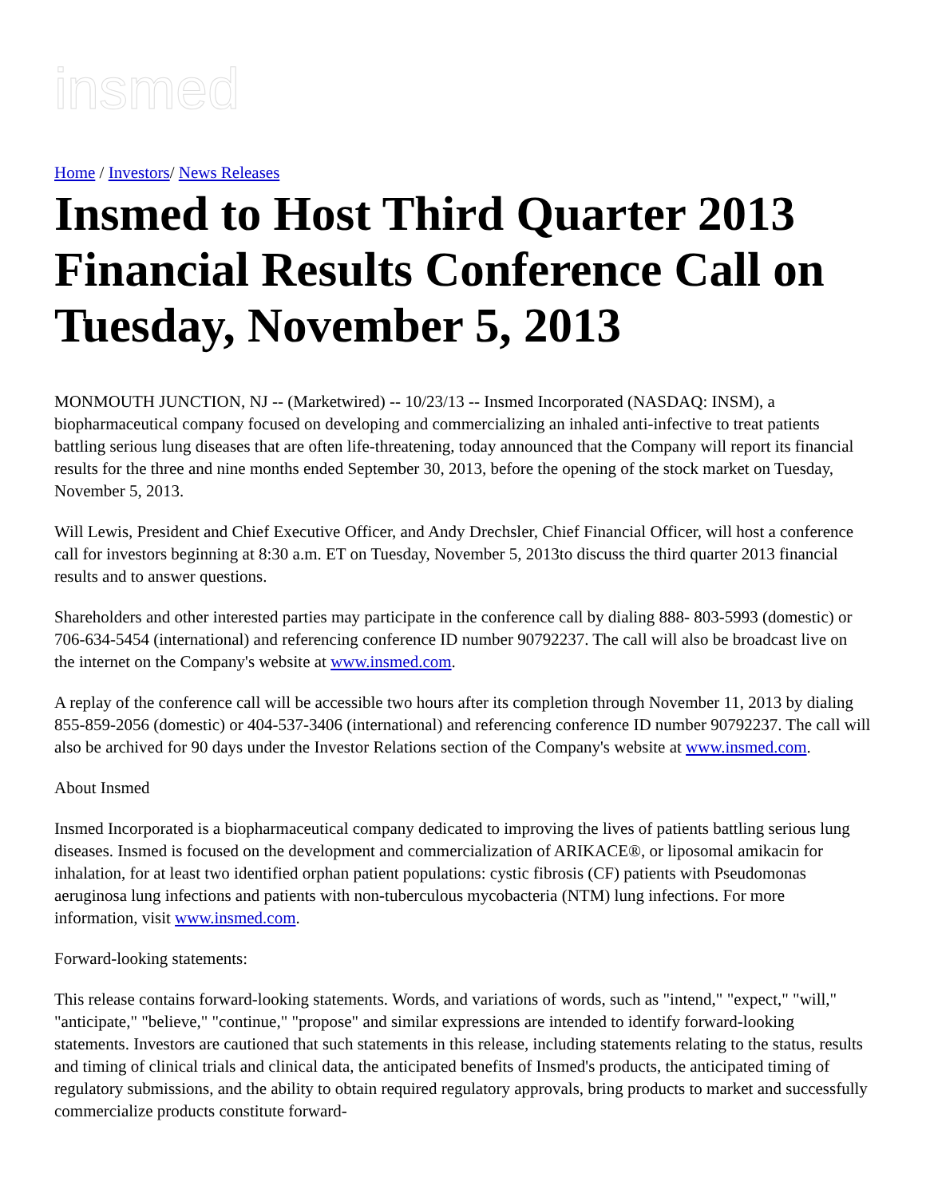insmed
Home / Investors/ News Releases
Insmed to Host Third Quarter 2013 Financial Results Conference Call on Tuesday, November 5, 2013
MONMOUTH JUNCTION, NJ -- (Marketwired) -- 10/23/13 -- Insmed Incorporated (NASDAQ: INSM), a biopharmaceutical company focused on developing and commercializing an inhaled anti-infective to treat patients battling serious lung diseases that are often life-threatening, today announced that the Company will report its financial results for the three and nine months ended September 30, 2013, before the opening of the stock market on Tuesday, November 5, 2013.
Will Lewis, President and Chief Executive Officer, and Andy Drechsler, Chief Financial Officer, will host a conference call for investors beginning at 8:30 a.m. ET on Tuesday, November 5, 2013to discuss the third quarter 2013 financial results and to answer questions.
Shareholders and other interested parties may participate in the conference call by dialing 888- 803-5993 (domestic) or 706-634-5454 (international) and referencing conference ID number 90792237. The call will also be broadcast live on the internet on the Company's website at www.insmed.com.
A replay of the conference call will be accessible two hours after its completion through November 11, 2013 by dialing 855-859-2056 (domestic) or 404-537-3406 (international) and referencing conference ID number 90792237. The call will also be archived for 90 days under the Investor Relations section of the Company's website at www.insmed.com.
About Insmed
Insmed Incorporated is a biopharmaceutical company dedicated to improving the lives of patients battling serious lung diseases. Insmed is focused on the development and commercialization of ARIKACE®, or liposomal amikacin for inhalation, for at least two identified orphan patient populations: cystic fibrosis (CF) patients with Pseudomonas aeruginosa lung infections and patients with non-tuberculous mycobacteria (NTM) lung infections. For more information, visit www.insmed.com.
Forward-looking statements:
This release contains forward-looking statements. Words, and variations of words, such as "intend," "expect," "will," "anticipate," "believe," "continue," "propose" and similar expressions are intended to identify forward-looking statements. Investors are cautioned that such statements in this release, including statements relating to the status, results and timing of clinical trials and clinical data, the anticipated benefits of Insmed's products, the anticipated timing of regulatory submissions, and the ability to obtain required regulatory approvals, bring products to market and successfully commercialize products constitute forward-